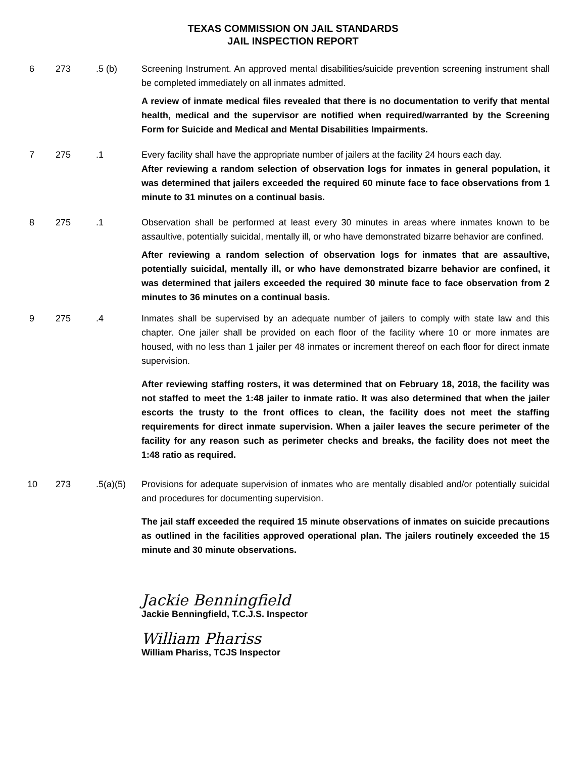TEXAS COMMISSION ON JAIL STANDARDS
JAIL INSPECTION REPORT
6 273 .5 (b) Screening Instrument. An approved mental disabilities/suicide prevention screening instrument shall be completed immediately on all inmates admitted.
A review of inmate medical files revealed that there is no documentation to verify that mental health, medical and the supervisor are notified when required/warranted by the Screening Form for Suicide and Medical and Mental Disabilities Impairments.
7 275 .1 Every facility shall have the appropriate number of jailers at the facility 24 hours each day.
After reviewing a random selection of observation logs for inmates in general population, it was determined that jailers exceeded the required 60 minute face to face observations from 1 minute to 31 minutes on a continual basis.
8 275 .1 Observation shall be performed at least every 30 minutes in areas where inmates known to be assaultive, potentially suicidal, mentally ill, or who have demonstrated bizarre behavior are confined.
After reviewing a random selection of observation logs for inmates that are assaultive, potentially suicidal, mentally ill, or who have demonstrated bizarre behavior are confined, it was determined that jailers exceeded the required 30 minute face to face observation from 2 minutes to 36 minutes on a continual basis.
9 275 .4 Inmates shall be supervised by an adequate number of jailers to comply with state law and this chapter. One jailer shall be provided on each floor of the facility where 10 or more inmates are housed, with no less than 1 jailer per 48 inmates or increment thereof on each floor for direct inmate supervision.
After reviewing staffing rosters, it was determined that on February 18, 2018, the facility was not staffed to meet the 1:48 jailer to inmate ratio. It was also determined that when the jailer escorts the trusty to the front offices to clean, the facility does not meet the staffing requirements for direct inmate supervision. When a jailer leaves the secure perimeter of the facility for any reason such as perimeter checks and breaks, the facility does not meet the 1:48 ratio as required.
10 273 .5(a)(5) Provisions for adequate supervision of inmates who are mentally disabled and/or potentially suicidal and procedures for documenting supervision.
The jail staff exceeded the required 15 minute observations of inmates on suicide precautions as outlined in the facilities approved operational plan. The jailers routinely exceeded the 15 minute and 30 minute observations.
Jackie Benningfield
Jackie Benningfield, T.C.J.S. Inspector
William Phariss
William Phariss, TCJS Inspector